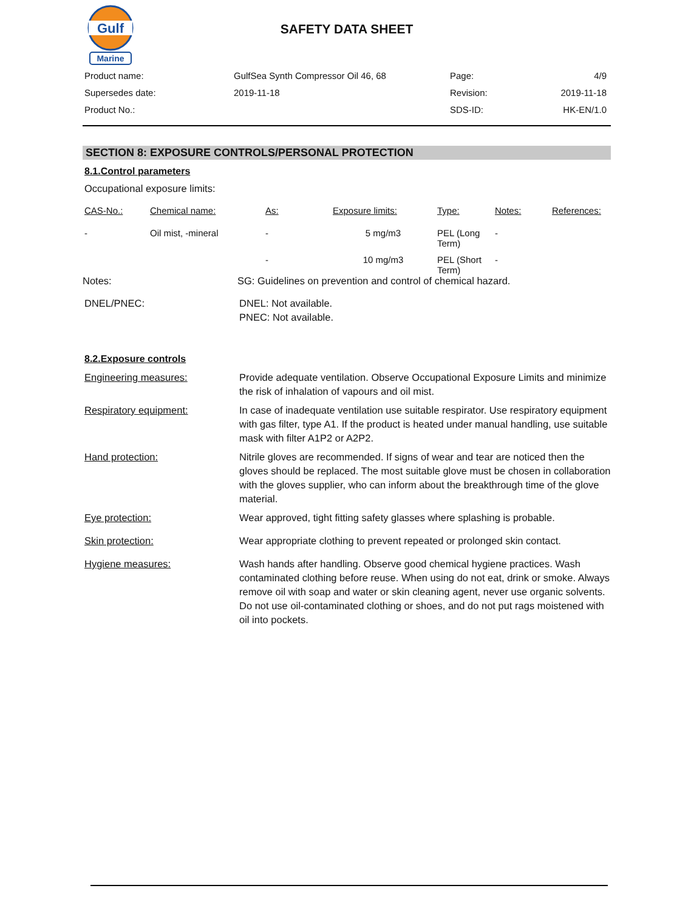Gulf
Marine
SAFETY DATA SHEET
| Product name: | GulfSea Synth Compressor Oil 46, 68 | Page: | 4/9 |
| Supersedes date: | 2019-11-18 | Revision: | 2019-11-18 |
| Product No.: | | SDS-ID: | HK-EN/1.0 |
SECTION 8: EXPOSURE CONTROLS/PERSONAL PROTECTION
8.1.Control parameters
Occupational exposure limits:
| CAS-No.: | Chemical name: | As: | Exposure limits: | Type: | Notes: | References: |
| --- | --- | --- | --- | --- | --- | --- |
| - | Oil mist, -mineral | - | 5 mg/m3 | PEL (Long Term) | - | |
| | | - | 10 mg/m3 | PEL (Short Term) | - | |
Notes: SG: Guidelines on prevention and control of chemical hazard.
DNEL/PNEC: DNEL: Not available.
PNEC: Not available.
8.2.Exposure controls
Engineering measures: Provide adequate ventilation. Observe Occupational Exposure Limits and minimize the risk of inhalation of vapours and oil mist.
Respiratory equipment: In case of inadequate ventilation use suitable respirator. Use respiratory equipment with gas filter, type A1. If the product is heated under manual handling, use suitable mask with filter A1P2 or A2P2.
Hand protection: Nitrile gloves are recommended. If signs of wear and tear are noticed then the gloves should be replaced. The most suitable glove must be chosen in collaboration with the gloves supplier, who can inform about the breakthrough time of the glove material.
Eye protection: Wear approved, tight fitting safety glasses where splashing is probable.
Skin protection: Wear appropriate clothing to prevent repeated or prolonged skin contact.
Hygiene measures: Wash hands after handling. Observe good chemical hygiene practices. Wash contaminated clothing before reuse. When using do not eat, drink or smoke. Always remove oil with soap and water or skin cleaning agent, never use organic solvents. Do not use oil-contaminated clothing or shoes, and do not put rags moistened with oil into pockets.